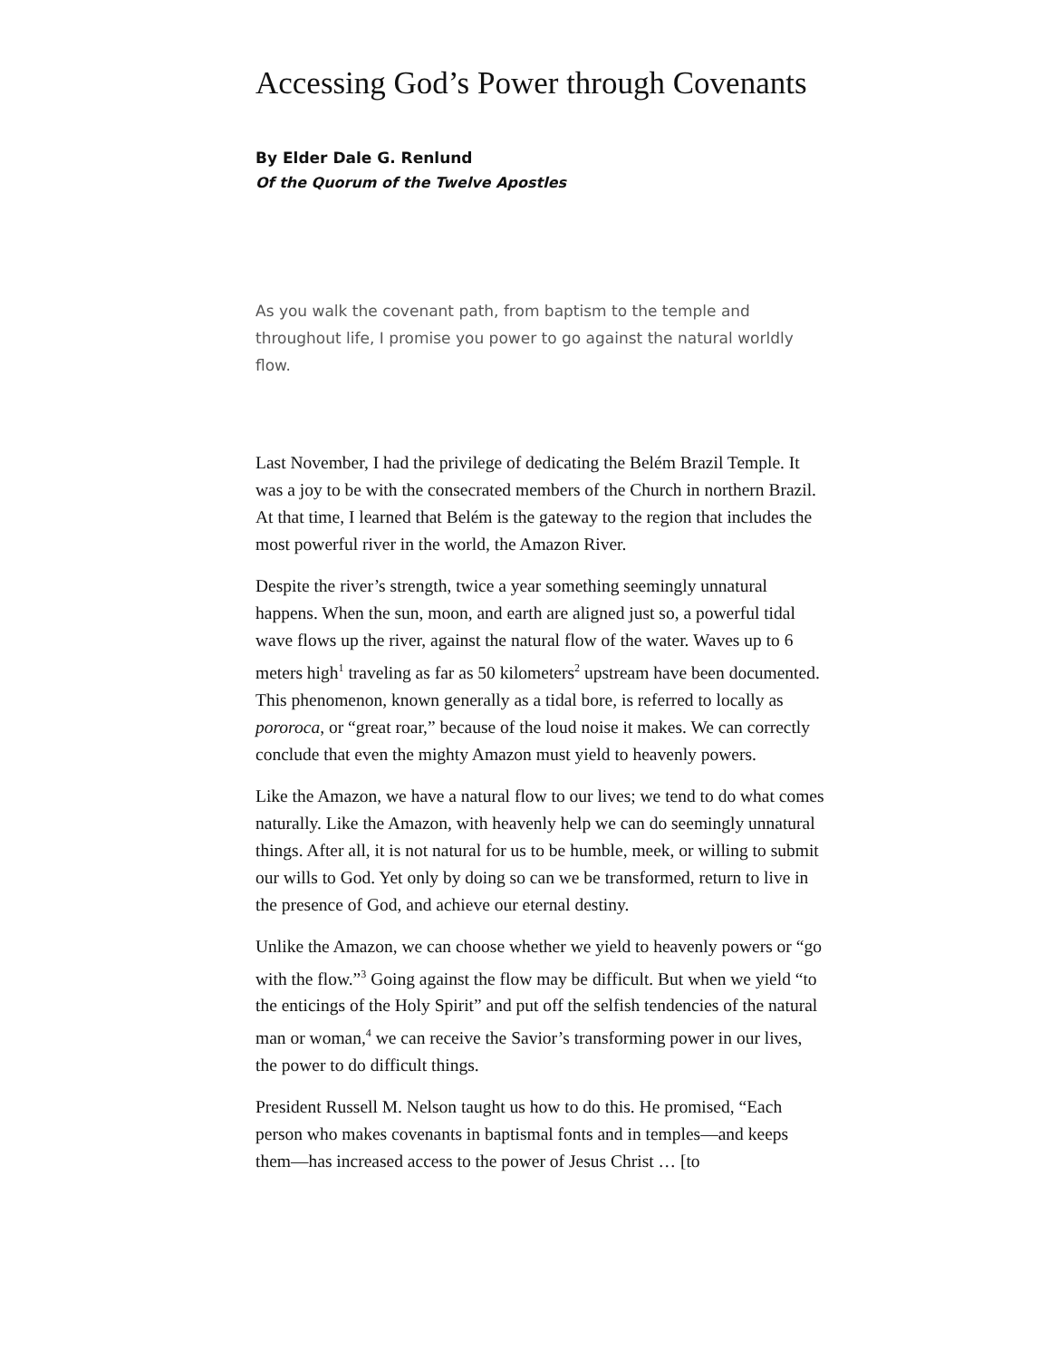Accessing God’s Power through Covenants
By Elder Dale G. Renlund
Of the Quorum of the Twelve Apostles
As you walk the covenant path, from baptism to the temple and throughout life, I promise you power to go against the natural worldly flow.
Last November, I had the privilege of dedicating the Belém Brazil Temple. It was a joy to be with the consecrated members of the Church in northern Brazil. At that time, I learned that Belém is the gateway to the region that includes the most powerful river in the world, the Amazon River.
Despite the river’s strength, twice a year something seemingly unnatural happens. When the sun, moon, and earth are aligned just so, a powerful tidal wave flows up the river, against the natural flow of the water. Waves up to 6 meters high<sup>1</sup> traveling as far as 50 kilometers<sup>2</sup> upstream have been documented. This phenomenon, known generally as a tidal bore, is referred to locally as pororoca, or “great roar,” because of the loud noise it makes. We can correctly conclude that even the mighty Amazon must yield to heavenly powers.
Like the Amazon, we have a natural flow to our lives; we tend to do what comes naturally. Like the Amazon, with heavenly help we can do seemingly unnatural things. After all, it is not natural for us to be humble, meek, or willing to submit our wills to God. Yet only by doing so can we be transformed, return to live in the presence of God, and achieve our eternal destiny.
Unlike the Amazon, we can choose whether we yield to heavenly powers or “go with the flow.”<sup>3</sup> Going against the flow may be difficult. But when we yield “to the enticings of the Holy Spirit” and put off the selfish tendencies of the natural man or woman,<sup>4</sup> we can receive the Savior’s transforming power in our lives, the power to do difficult things.
President Russell M. Nelson taught us how to do this. He promised, “Each person who makes covenants in baptismal fonts and in temples—and keeps them—has increased access to the power of Jesus Christ … [to